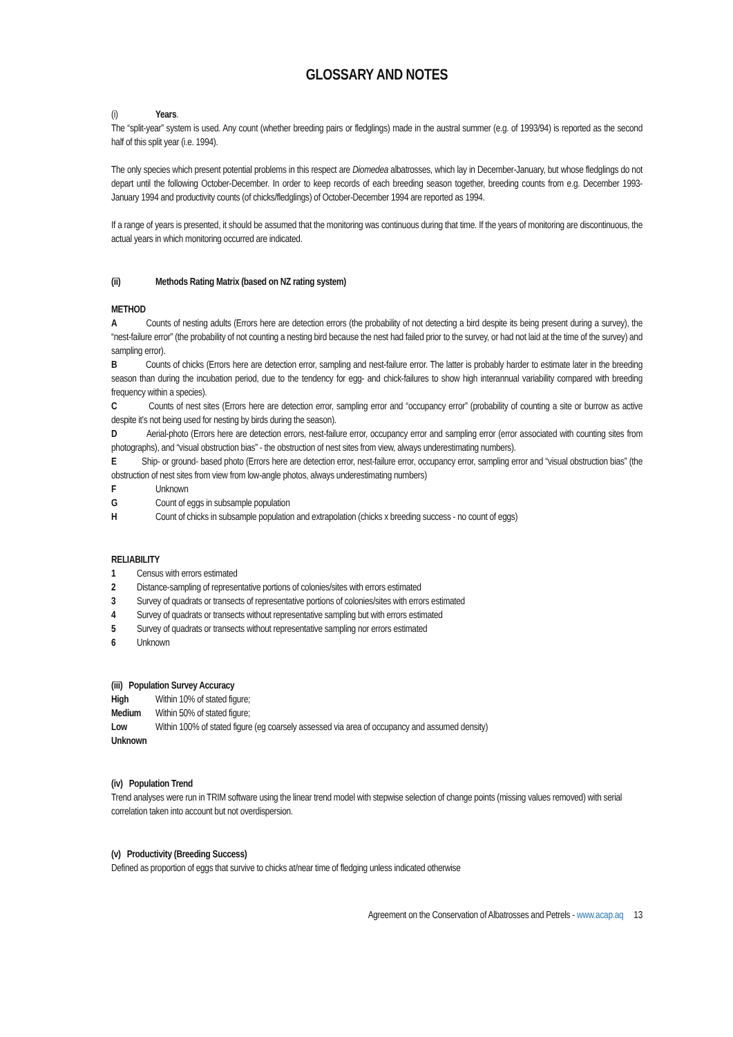GLOSSARY AND NOTES
(i) Years.
The “split-year” system is used. Any count (whether breeding pairs or fledglings) made in the austral summer (e.g. of 1993/94) is reported as the second half of this split year (i.e. 1994).
The only species which present potential problems in this respect are Diomedea albatrosses, which lay in December-January, but whose fledglings do not depart until the following October-December. In order to keep records of each breeding season together, breeding counts from e.g. December 1993-January 1994 and productivity counts (of chicks/fledglings) of October-December 1994 are reported as 1994.
If a range of years is presented, it should be assumed that the monitoring was continuous during that time. If the years of monitoring are discontinuous, the actual years in which monitoring occurred are indicated.
(ii) Methods Rating Matrix (based on NZ rating system)
METHOD
A Counts of nesting adults (Errors here are detection errors (the probability of not detecting a bird despite its being present during a survey), the “nest-failure error” (the probability of not counting a nesting bird because the nest had failed prior to the survey, or had not laid at the time of the survey) and sampling error).
B Counts of chicks (Errors here are detection error, sampling and nest-failure error. The latter is probably harder to estimate later in the breeding season than during the incubation period, due to the tendency for egg- and chick-failures to show high interannual variability compared with breeding frequency within a species).
C Counts of nest sites (Errors here are detection error, sampling error and “occupancy error” (probability of counting a site or burrow as active despite it’s not being used for nesting by birds during the season).
D Aerial-photo (Errors here are detection errors, nest-failure error, occupancy error and sampling error (error associated with counting sites from photographs), and “visual obstruction bias” - the obstruction of nest sites from view, always underestimating numbers).
E Ship- or ground- based photo (Errors here are detection error, nest-failure error, occupancy error, sampling error and “visual obstruction bias” (the obstruction of nest sites from view from low-angle photos, always underestimating numbers)
F Unknown
G Count of eggs in subsample population
H Count of chicks in subsample population and extrapolation (chicks x breeding success - no count of eggs)
RELIABILITY
1 Census with errors estimated
2 Distance-sampling of representative portions of colonies/sites with errors estimated
3 Survey of quadrats or transects of representative portions of colonies/sites with errors estimated
4 Survey of quadrats or transects without representative sampling but with errors estimated
5 Survey of quadrats or transects without representative sampling nor errors estimated
6 Unknown
(iii) Population Survey Accuracy
High Within 10% of stated figure;
Medium Within 50% of stated figure;
Low Within 100% of stated figure (eg coarsely assessed via area of occupancy and assumed density)
Unknown
(iv) Population Trend
Trend analyses were run in TRIM software using the linear trend model with stepwise selection of change points (missing values removed) with serial correlation taken into account but not overdispersion.
(v) Productivity (Breeding Success)
Defined as proportion of eggs that survive to chicks at/near time of fledging unless indicated otherwise
Agreement on the Conservation of Albatrosses and Petrels - www.acap.aq 13